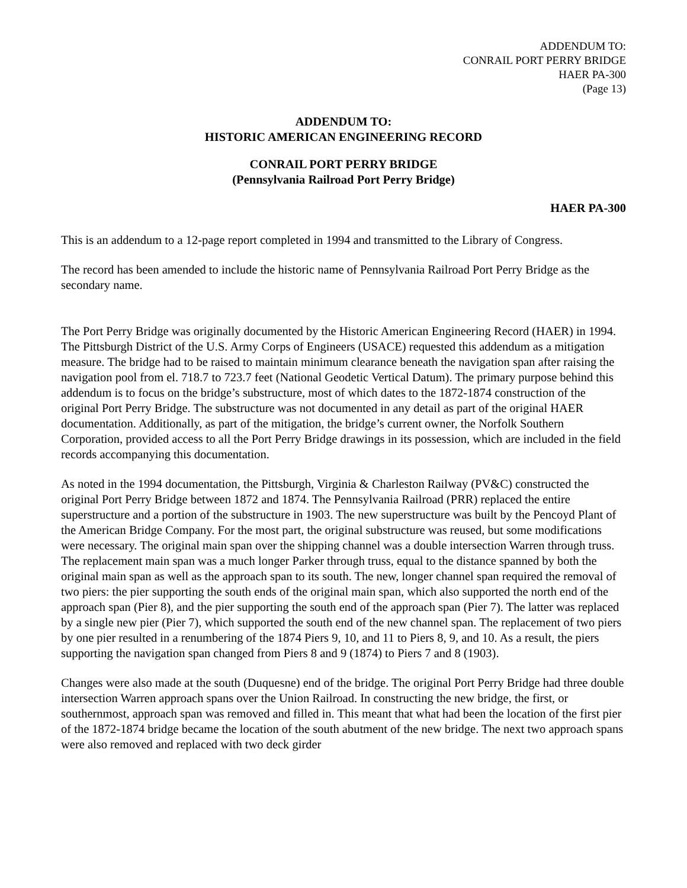ADDENDUM TO:
CONRAIL PORT PERRY BRIDGE
HAER PA-300
(Page 13)
ADDENDUM TO:
HISTORIC AMERICAN ENGINEERING RECORD
CONRAIL PORT PERRY BRIDGE
(Pennsylvania Railroad Port Perry Bridge)
HAER PA-300
This is an addendum to a 12-page report completed in 1994 and transmitted to the Library of Congress.
The record has been amended to include the historic name of Pennsylvania Railroad Port Perry Bridge as the secondary name.
The Port Perry Bridge was originally documented by the Historic American Engineering Record (HAER) in 1994. The Pittsburgh District of the U.S. Army Corps of Engineers (USACE) requested this addendum as a mitigation measure. The bridge had to be raised to maintain minimum clearance beneath the navigation span after raising the navigation pool from el. 718.7 to 723.7 feet (National Geodetic Vertical Datum). The primary purpose behind this addendum is to focus on the bridge’s substructure, most of which dates to the 1872-1874 construction of the original Port Perry Bridge. The substructure was not documented in any detail as part of the original HAER documentation. Additionally, as part of the mitigation, the bridge’s current owner, the Norfolk Southern Corporation, provided access to all the Port Perry Bridge drawings in its possession, which are included in the field records accompanying this documentation.
As noted in the 1994 documentation, the Pittsburgh, Virginia & Charleston Railway (PV&C) constructed the original Port Perry Bridge between 1872 and 1874. The Pennsylvania Railroad (PRR) replaced the entire superstructure and a portion of the substructure in 1903. The new superstructure was built by the Pencoyd Plant of the American Bridge Company. For the most part, the original substructure was reused, but some modifications were necessary. The original main span over the shipping channel was a double intersection Warren through truss. The replacement main span was a much longer Parker through truss, equal to the distance spanned by both the original main span as well as the approach span to its south. The new, longer channel span required the removal of two piers: the pier supporting the south ends of the original main span, which also supported the north end of the approach span (Pier 8), and the pier supporting the south end of the approach span (Pier 7). The latter was replaced by a single new pier (Pier 7), which supported the south end of the new channel span. The replacement of two piers by one pier resulted in a renumbering of the 1874 Piers 9, 10, and 11 to Piers 8, 9, and 10. As a result, the piers supporting the navigation span changed from Piers 8 and 9 (1874) to Piers 7 and 8 (1903).
Changes were also made at the south (Duquesne) end of the bridge. The original Port Perry Bridge had three double intersection Warren approach spans over the Union Railroad. In constructing the new bridge, the first, or southernmost, approach span was removed and filled in. This meant that what had been the location of the first pier of the 1872-1874 bridge became the location of the south abutment of the new bridge. The next two approach spans were also removed and replaced with two deck girder